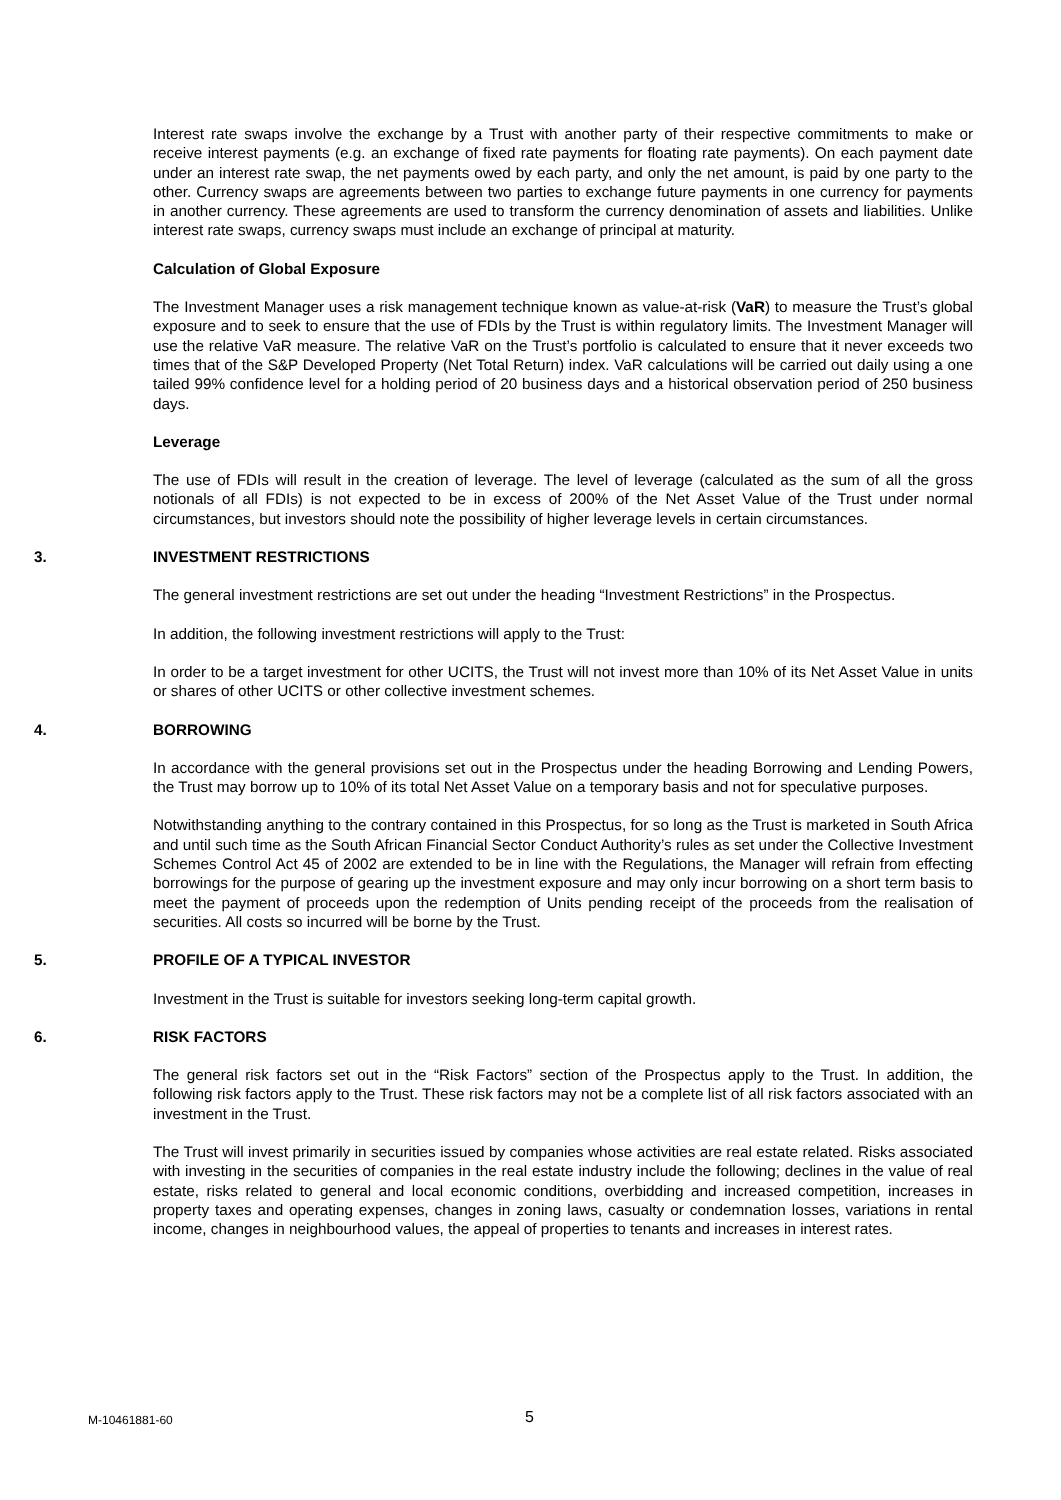Interest rate swaps involve the exchange by a Trust with another party of their respective commitments to make or receive interest payments (e.g. an exchange of fixed rate payments for floating rate payments). On each payment date under an interest rate swap, the net payments owed by each party, and only the net amount, is paid by one party to the other. Currency swaps are agreements between two parties to exchange future payments in one currency for payments in another currency. These agreements are used to transform the currency denomination of assets and liabilities. Unlike interest rate swaps, currency swaps must include an exchange of principal at maturity.
Calculation of Global Exposure
The Investment Manager uses a risk management technique known as value-at-risk (VaR) to measure the Trust’s global exposure and to seek to ensure that the use of FDIs by the Trust is within regulatory limits. The Investment Manager will use the relative VaR measure. The relative VaR on the Trust’s portfolio is calculated to ensure that it never exceeds two times that of the S&P Developed Property (Net Total Return) index. VaR calculations will be carried out daily using a one tailed 99% confidence level for a holding period of 20 business days and a historical observation period of 250 business days.
Leverage
The use of FDIs will result in the creation of leverage. The level of leverage (calculated as the sum of all the gross notionals of all FDIs) is not expected to be in excess of 200% of the Net Asset Value of the Trust under normal circumstances, but investors should note the possibility of higher leverage levels in certain circumstances.
3. INVESTMENT RESTRICTIONS
The general investment restrictions are set out under the heading “Investment Restrictions” in the Prospectus.
In addition, the following investment restrictions will apply to the Trust:
In order to be a target investment for other UCITS, the Trust will not invest more than 10% of its Net Asset Value in units or shares of other UCITS or other collective investment schemes.
4. BORROWING
In accordance with the general provisions set out in the Prospectus under the heading Borrowing and Lending Powers, the Trust may borrow up to 10% of its total Net Asset Value on a temporary basis and not for speculative purposes.
Notwithstanding anything to the contrary contained in this Prospectus, for so long as the Trust is marketed in South Africa and until such time as the South African Financial Sector Conduct Authority’s rules as set under the Collective Investment Schemes Control Act 45 of 2002 are extended to be in line with the Regulations, the Manager will refrain from effecting borrowings for the purpose of gearing up the investment exposure and may only incur borrowing on a short term basis to meet the payment of proceeds upon the redemption of Units pending receipt of the proceeds from the realisation of securities. All costs so incurred will be borne by the Trust.
5. PROFILE OF A TYPICAL INVESTOR
Investment in the Trust is suitable for investors seeking long-term capital growth.
6. RISK FACTORS
The general risk factors set out in the “Risk Factors” section of the Prospectus apply to the Trust. In addition, the following risk factors apply to the Trust. These risk factors may not be a complete list of all risk factors associated with an investment in the Trust.
The Trust will invest primarily in securities issued by companies whose activities are real estate related. Risks associated with investing in the securities of companies in the real estate industry include the following; declines in the value of real estate, risks related to general and local economic conditions, overbidding and increased competition, increases in property taxes and operating expenses, changes in zoning laws, casualty or condemnation losses, variations in rental income, changes in neighbourhood values, the appeal of properties to tenants and increases in interest rates.
M-10461881-60 5